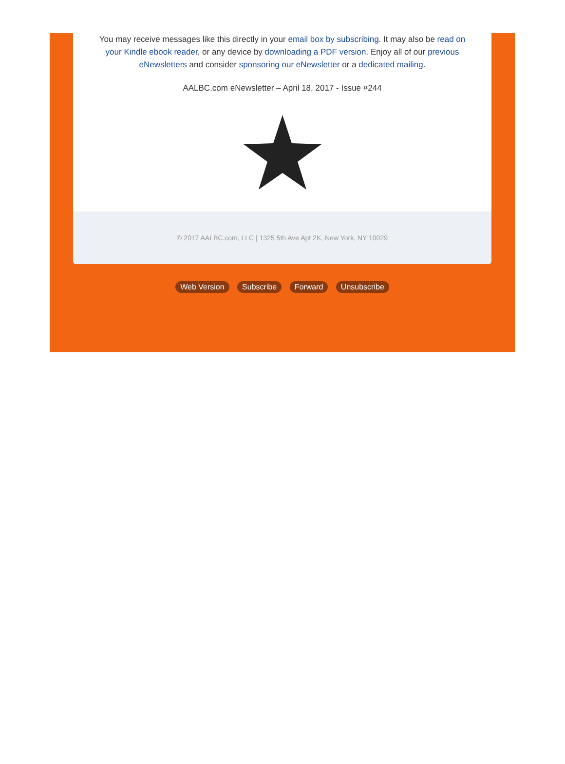You may receive messages like this directly in your email box by subscribing. It may also be read on your Kindle ebook reader, or any device by downloading a PDF version. Enjoy all of our previous eNewsletters and consider sponsoring our eNewsletter or a dedicated mailing.
AALBC.com eNewsletter – April 18, 2017 - Issue #244
© 2017 AALBC.com, LLC | 1325 5th Ave Apt 2K, New York, NY 10029
Web Version Subscribe Forward Unsubscribe